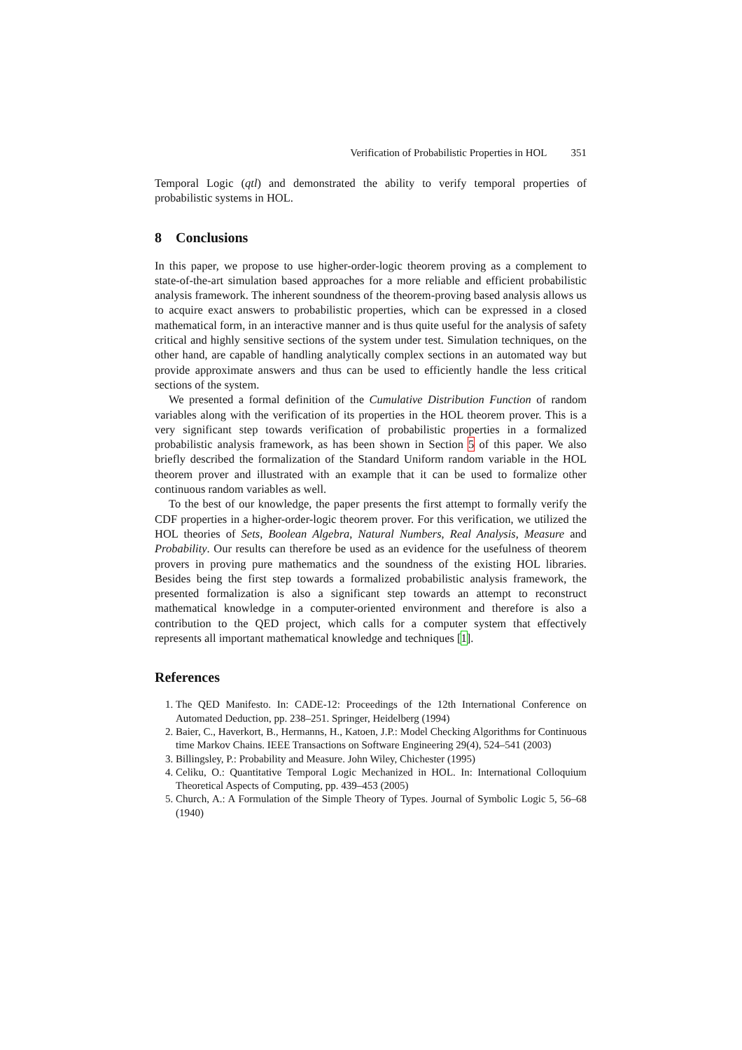Verification of Probabilistic Properties in HOL 351
Temporal Logic (qtl) and demonstrated the ability to verify temporal properties of probabilistic systems in HOL.
8 Conclusions
In this paper, we propose to use higher-order-logic theorem proving as a complement to state-of-the-art simulation based approaches for a more reliable and efficient probabilistic analysis framework. The inherent soundness of the theorem-proving based analysis allows us to acquire exact answers to probabilistic properties, which can be expressed in a closed mathematical form, in an interactive manner and is thus quite useful for the analysis of safety critical and highly sensitive sections of the system under test. Simulation techniques, on the other hand, are capable of handling analytically complex sections in an automated way but provide approximate answers and thus can be used to efficiently handle the less critical sections of the system.
We presented a formal definition of the Cumulative Distribution Function of random variables along with the verification of its properties in the HOL theorem prover. This is a very significant step towards verification of probabilistic properties in a formalized probabilistic analysis framework, as has been shown in Section 5 of this paper. We also briefly described the formalization of the Standard Uniform random variable in the HOL theorem prover and illustrated with an example that it can be used to formalize other continuous random variables as well.
To the best of our knowledge, the paper presents the first attempt to formally verify the CDF properties in a higher-order-logic theorem prover. For this verification, we utilized the HOL theories of Sets, Boolean Algebra, Natural Numbers, Real Analysis, Measure and Probability. Our results can therefore be used as an evidence for the usefulness of theorem provers in proving pure mathematics and the soundness of the existing HOL libraries. Besides being the first step towards a formalized probabilistic analysis framework, the presented formalization is also a significant step towards an attempt to reconstruct mathematical knowledge in a computer-oriented environment and therefore is also a contribution to the QED project, which calls for a computer system that effectively represents all important mathematical knowledge and techniques [1].
References
1. The QED Manifesto. In: CADE-12: Proceedings of the 12th International Conference on Automated Deduction, pp. 238–251. Springer, Heidelberg (1994)
2. Baier, C., Haverkort, B., Hermanns, H., Katoen, J.P.: Model Checking Algorithms for Continuous time Markov Chains. IEEE Transactions on Software Engineering 29(4), 524–541 (2003)
3. Billingsley, P.: Probability and Measure. John Wiley, Chichester (1995)
4. Celiku, O.: Quantitative Temporal Logic Mechanized in HOL. In: International Colloquium Theoretical Aspects of Computing, pp. 439–453 (2005)
5. Church, A.: A Formulation of the Simple Theory of Types. Journal of Symbolic Logic 5, 56–68 (1940)